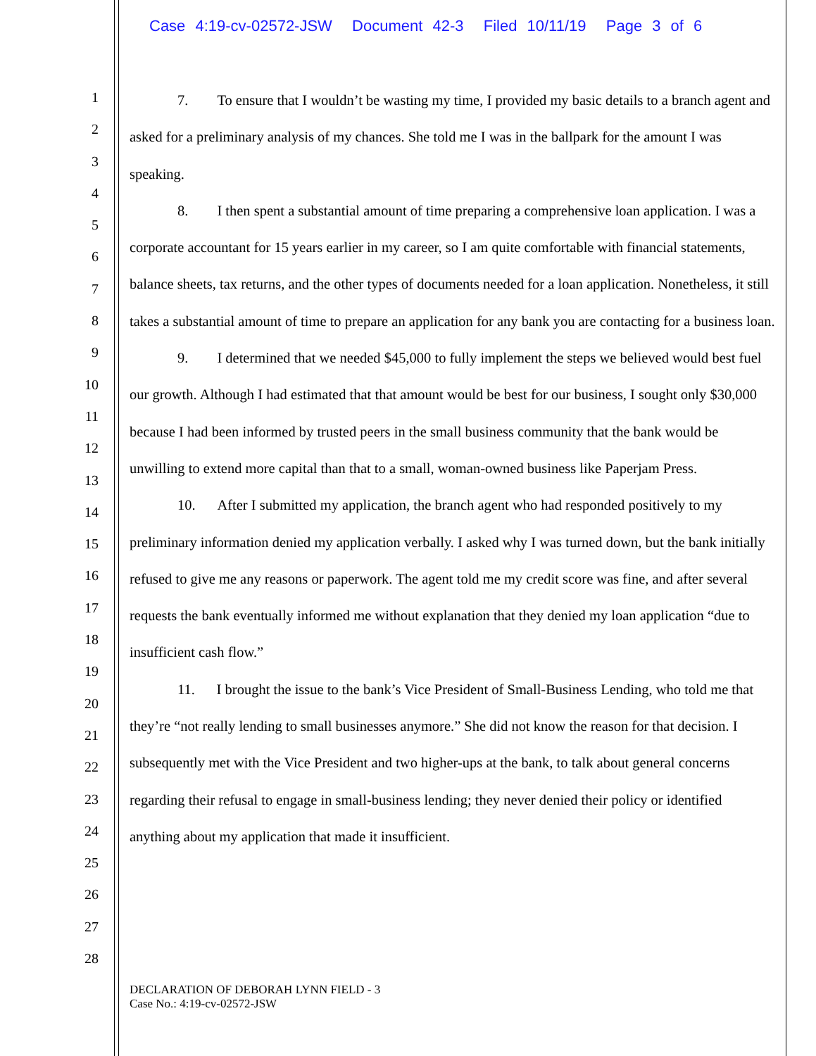Case 4:19-cv-02572-JSW Document 42-3 Filed 10/11/19 Page 3 of 6
1
2
3
4
5
6
7
8
9
10
11
12
13
14
15
16
17
18
19
20
21
22
23
24
25
26
27
28
7.  To ensure that I wouldn’t be wasting my time, I provided my basic details to a branch agent and asked for a preliminary analysis of my chances. She told me I was in the ballpark for the amount I was speaking.
8.  I then spent a substantial amount of time preparing a comprehensive loan application. I was a corporate accountant for 15 years earlier in my career, so I am quite comfortable with financial statements, balance sheets, tax returns, and the other types of documents needed for a loan application. Nonetheless, it still takes a substantial amount of time to prepare an application for any bank you are contacting for a business loan.
9.  I determined that we needed $45,000 to fully implement the steps we believed would best fuel our growth. Although I had estimated that that amount would be best for our business, I sought only $30,000 because I had been informed by trusted peers in the small business community that the bank would be unwilling to extend more capital than that to a small, woman-owned business like Paperjam Press.
10.  After I submitted my application, the branch agent who had responded positively to my preliminary information denied my application verbally. I asked why I was turned down, but the bank initially refused to give me any reasons or paperwork. The agent told me my credit score was fine, and after several requests the bank eventually informed me without explanation that they denied my loan application “due to insufficient cash flow.”
11.  I brought the issue to the bank’s Vice President of Small-Business Lending, who told me that they’re “not really lending to small businesses anymore.” She did not know the reason for that decision. I subsequently met with the Vice President and two higher-ups at the bank, to talk about general concerns regarding their refusal to engage in small-business lending; they never denied their policy or identified anything about my application that made it insufficient.
DECLARATION OF DEBORAH LYNN FIELD - 3
Case No.: 4:19-cv-02572-JSW